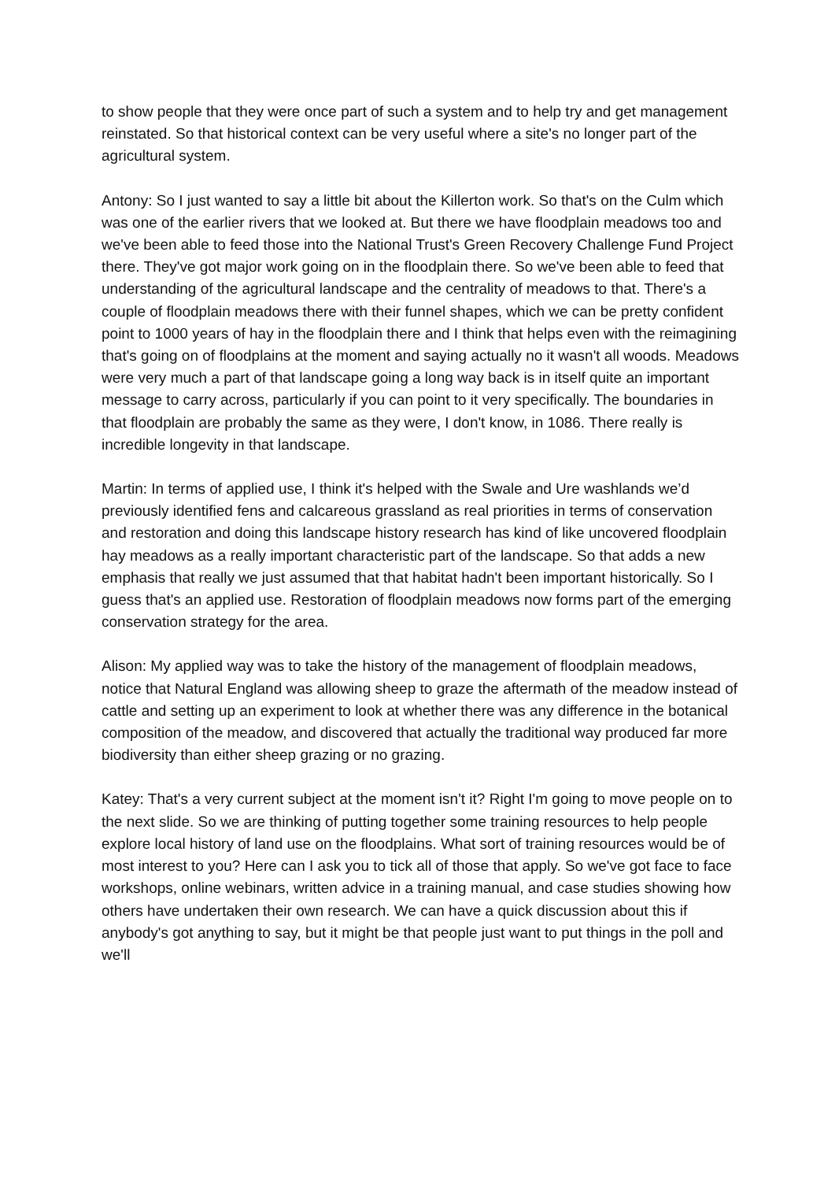to show people that they were once part of such a system and to help try and get management reinstated. So that historical context can be very useful where a site's no longer part of the agricultural system.
Antony: So I just wanted to say a little bit about the Killerton work. So that's on the Culm which was one of the earlier rivers that we looked at. But there we have floodplain meadows too and we've been able to feed those into the National Trust's Green Recovery Challenge Fund Project there. They've got major work going on in the floodplain there. So we've been able to feed that understanding of the agricultural landscape and the centrality of meadows to that. There's a couple of floodplain meadows there with their funnel shapes, which we can be pretty confident point to 1000 years of hay in the floodplain there and I think that helps even with the reimagining that's going on of floodplains at the moment and saying actually no it wasn't all woods. Meadows were very much a part of that landscape going a long way back is in itself quite an important message to carry across, particularly if you can point to it very specifically. The boundaries in that floodplain are probably the same as they were, I don't know, in 1086. There really is incredible longevity in that landscape.
Martin: In terms of applied use, I think it's helped with the Swale and Ure washlands we’d previously identified fens and calcareous grassland as real priorities in terms of conservation and restoration and doing this landscape history research has kind of like uncovered floodplain hay meadows as a really important characteristic part of the landscape. So that adds a new emphasis that really we just assumed that that habitat hadn't been important historically. So I guess that's an applied use. Restoration of floodplain meadows now forms part of the emerging conservation strategy for the area.
Alison: My applied way was to take the history of the management of floodplain meadows, notice that Natural England was allowing sheep to graze the aftermath of the meadow instead of cattle and setting up an experiment to look at whether there was any difference in the botanical composition of the meadow, and discovered that actually the traditional way produced far more biodiversity than either sheep grazing or no grazing.
Katey: That's a very current subject at the moment isn't it? Right I'm going to move people on to the next slide. So we are thinking of putting together some training resources to help people explore local history of land use on the floodplains. What sort of training resources would be of most interest to you? Here can I ask you to tick all of those that apply. So we've got face to face workshops, online webinars, written advice in a training manual, and case studies showing how others have undertaken their own research. We can have a quick discussion about this if anybody's got anything to say, but it might be that people just want to put things in the poll and we'll